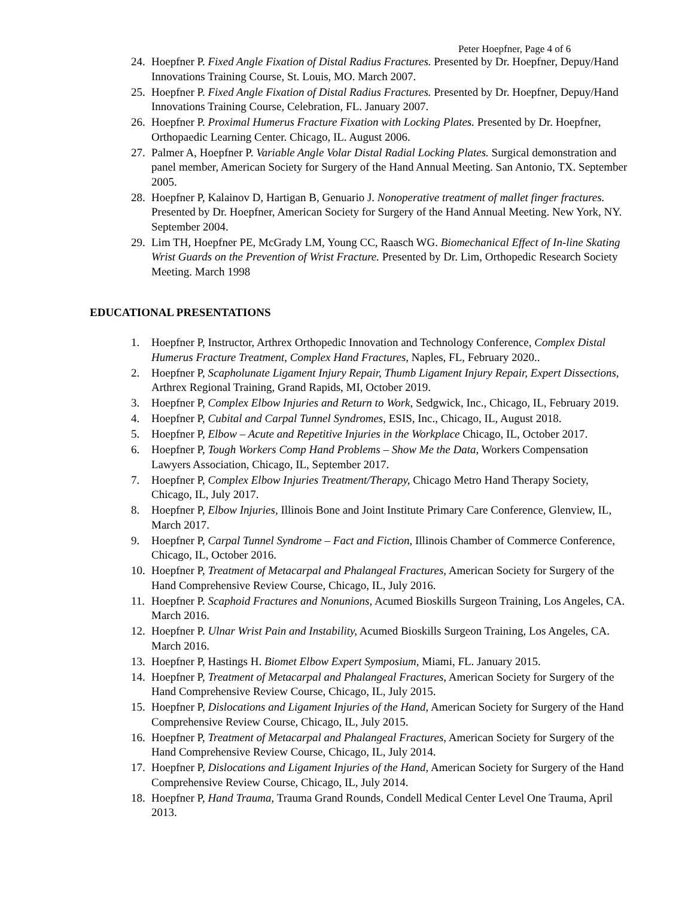Peter Hoepfner, Page 4 of 6
24. Hoepfner P. Fixed Angle Fixation of Distal Radius Fractures. Presented by Dr. Hoepfner, Depuy/Hand Innovations Training Course, St. Louis, MO. March 2007.
25. Hoepfner P. Fixed Angle Fixation of Distal Radius Fractures. Presented by Dr. Hoepfner, Depuy/Hand Innovations Training Course, Celebration, FL. January 2007.
26. Hoepfner P. Proximal Humerus Fracture Fixation with Locking Plates. Presented by Dr. Hoepfner, Orthopaedic Learning Center. Chicago, IL. August 2006.
27. Palmer A, Hoepfner P. Variable Angle Volar Distal Radial Locking Plates. Surgical demonstration and panel member, American Society for Surgery of the Hand Annual Meeting. San Antonio, TX. September 2005.
28. Hoepfner P, Kalainov D, Hartigan B, Genuario J. Nonoperative treatment of mallet finger fractures. Presented by Dr. Hoepfner, American Society for Surgery of the Hand Annual Meeting. New York, NY. September 2004.
29. Lim TH, Hoepfner PE, McGrady LM, Young CC, Raasch WG. Biomechanical Effect of In-line Skating Wrist Guards on the Prevention of Wrist Fracture. Presented by Dr. Lim, Orthopedic Research Society Meeting. March 1998
EDUCATIONAL PRESENTATIONS
1. Hoepfner P, Instructor, Arthrex Orthopedic Innovation and Technology Conference, Complex Distal Humerus Fracture Treatment, Complex Hand Fractures, Naples, FL, February 2020..
2. Hoepfner P, Scapholunate Ligament Injury Repair, Thumb Ligament Injury Repair, Expert Dissections, Arthrex Regional Training, Grand Rapids, MI, October 2019.
3. Hoepfner P, Complex Elbow Injuries and Return to Work, Sedgwick, Inc., Chicago, IL, February 2019.
4. Hoepfner P, Cubital and Carpal Tunnel Syndromes, ESIS, Inc., Chicago, IL, August 2018.
5. Hoepfner P, Elbow – Acute and Repetitive Injuries in the Workplace Chicago, IL, October 2017.
6. Hoepfner P, Tough Workers Comp Hand Problems – Show Me the Data, Workers Compensation Lawyers Association, Chicago, IL, September 2017.
7. Hoepfner P, Complex Elbow Injuries Treatment/Therapy, Chicago Metro Hand Therapy Society, Chicago, IL, July 2017.
8. Hoepfner P, Elbow Injuries, Illinois Bone and Joint Institute Primary Care Conference, Glenview, IL, March 2017.
9. Hoepfner P, Carpal Tunnel Syndrome – Fact and Fiction, Illinois Chamber of Commerce Conference, Chicago, IL, October 2016.
10. Hoepfner P, Treatment of Metacarpal and Phalangeal Fractures, American Society for Surgery of the Hand Comprehensive Review Course, Chicago, IL, July 2016.
11. Hoepfner P. Scaphoid Fractures and Nonunions, Acumed Bioskills Surgeon Training, Los Angeles, CA. March 2016.
12. Hoepfner P. Ulnar Wrist Pain and Instability, Acumed Bioskills Surgeon Training, Los Angeles, CA. March 2016.
13. Hoepfner P, Hastings H. Biomet Elbow Expert Symposium, Miami, FL. January 2015.
14. Hoepfner P, Treatment of Metacarpal and Phalangeal Fractures, American Society for Surgery of the Hand Comprehensive Review Course, Chicago, IL, July 2015.
15. Hoepfner P, Dislocations and Ligament Injuries of the Hand, American Society for Surgery of the Hand Comprehensive Review Course, Chicago, IL, July 2015.
16. Hoepfner P, Treatment of Metacarpal and Phalangeal Fractures, American Society for Surgery of the Hand Comprehensive Review Course, Chicago, IL, July 2014.
17. Hoepfner P, Dislocations and Ligament Injuries of the Hand, American Society for Surgery of the Hand Comprehensive Review Course, Chicago, IL, July 2014.
18. Hoepfner P, Hand Trauma, Trauma Grand Rounds, Condell Medical Center Level One Trauma, April 2013.